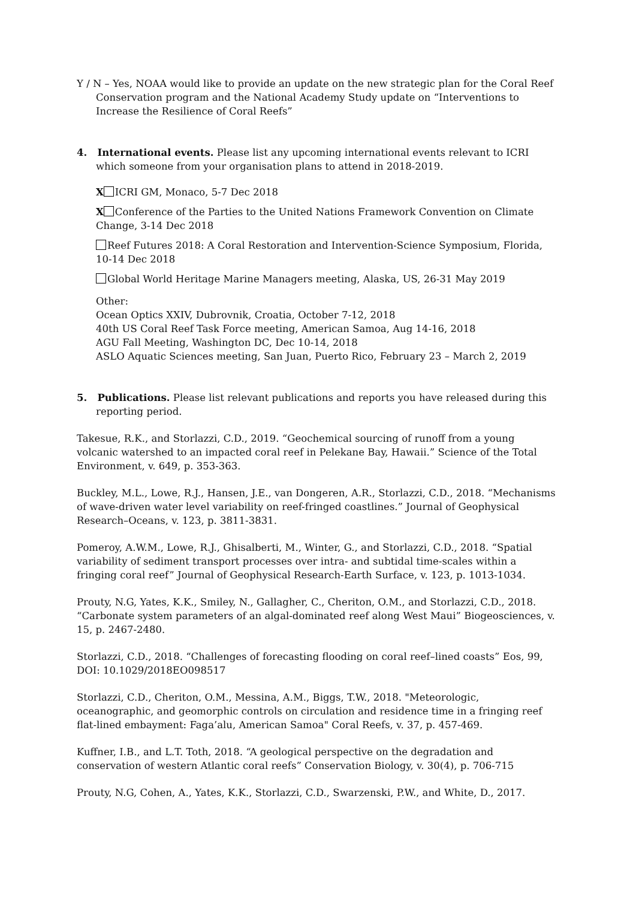Y / N – Yes, NOAA would like to provide an update on the new strategic plan for the Coral Reef Conservation program and the National Academy Study update on “Interventions to Increase the Resilience of Coral Reefs”
4. International events. Please list any upcoming international events relevant to ICRI which someone from your organisation plans to attend in 2018-2019.
X ICRI GM, Monaco, 5-7 Dec 2018
X Conference of the Parties to the United Nations Framework Convention on Climate Change, 3-14 Dec 2018
Reef Futures 2018: A Coral Restoration and Intervention-Science Symposium, Florida, 10-14 Dec 2018
Global World Heritage Marine Managers meeting, Alaska, US, 26-31 May 2019
Other:
Ocean Optics XXIV, Dubrovnik, Croatia, October 7-12, 2018
40th US Coral Reef Task Force meeting, American Samoa, Aug 14-16, 2018
AGU Fall Meeting, Washington DC, Dec 10-14, 2018
ASLO Aquatic Sciences meeting, San Juan, Puerto Rico, February 23 – March 2, 2019
5. Publications. Please list relevant publications and reports you have released during this reporting period.
Takesue, R.K., and Storlazzi, C.D., 2019. “Geochemical sourcing of runoff from a young volcanic watershed to an impacted coral reef in Pelekane Bay, Hawaii.” Science of the Total Environment, v. 649, p. 353-363.
Buckley, M.L., Lowe, R.J., Hansen, J.E., van Dongeren, A.R., Storlazzi, C.D., 2018. “Mechanisms of wave-driven water level variability on reef-fringed coastlines.” Journal of Geophysical Research–Oceans, v. 123, p. 3811-3831.
Pomeroy, A.W.M., Lowe, R.J., Ghisalberti, M., Winter, G., and Storlazzi, C.D., 2018. “Spatial variability of sediment transport processes over intra- and subtidal time-scales within a fringing coral reef” Journal of Geophysical Research-Earth Surface, v. 123, p. 1013-1034.
Prouty, N.G, Yates, K.K., Smiley, N., Gallagher, C., Cheriton, O.M., and Storlazzi, C.D., 2018. “Carbonate system parameters of an algal-dominated reef along West Maui” Biogeosciences, v. 15, p. 2467-2480.
Storlazzi, C.D., 2018. “Challenges of forecasting flooding on coral reef–lined coasts” Eos, 99, DOI: 10.1029/2018EO098517
Storlazzi, C.D., Cheriton, O.M., Messina, A.M., Biggs, T.W., 2018. "Meteorologic, oceanographic, and geomorphic controls on circulation and residence time in a fringing reef flat-lined embayment: Faga’alu, American Samoa" Coral Reefs, v. 37, p. 457-469.
Kuffner, I.B., and L.T. Toth, 2018. “A geological perspective on the degradation and conservation of western Atlantic coral reefs” Conservation Biology, v. 30(4), p. 706-715
Prouty, N.G, Cohen, A., Yates, K.K., Storlazzi, C.D., Swarzenski, P.W., and White, D., 2017.